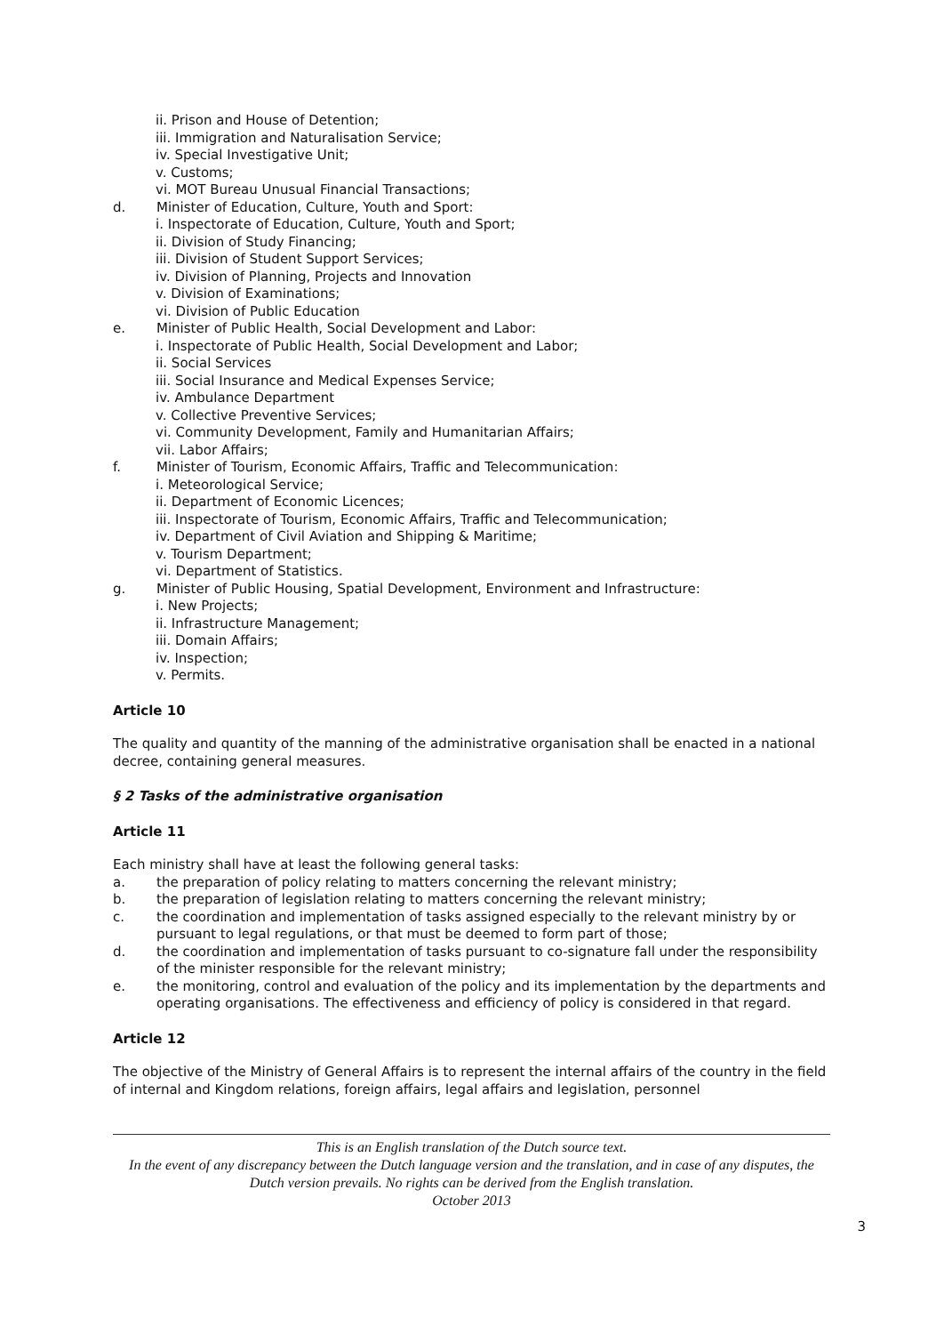ii. Prison and House of Detention;
iii. Immigration and Naturalisation Service;
iv. Special Investigative Unit;
v. Customs;
vi. MOT Bureau Unusual Financial Transactions;
d. Minister of Education, Culture, Youth and Sport:
i. Inspectorate of Education, Culture, Youth and Sport;
ii. Division of Study Financing;
iii. Division of Student Support Services;
iv. Division of Planning, Projects and Innovation
v. Division of Examinations;
vi. Division of Public Education
e. Minister of Public Health, Social Development and Labor:
i. Inspectorate of Public Health, Social Development and Labor;
ii. Social Services
iii. Social Insurance and Medical Expenses Service;
iv. Ambulance Department
v. Collective Preventive Services;
vi. Community Development, Family and Humanitarian Affairs;
vii. Labor Affairs;
f. Minister of Tourism, Economic Affairs, Traffic and Telecommunication:
i. Meteorological Service;
ii. Department of Economic Licences;
iii. Inspectorate of Tourism, Economic Affairs, Traffic and Telecommunication;
iv. Department of Civil Aviation and Shipping & Maritime;
v. Tourism Department;
vi. Department of Statistics.
g. Minister of Public Housing, Spatial Development, Environment and Infrastructure:
i. New Projects;
ii. Infrastructure Management;
iii. Domain Affairs;
iv. Inspection;
v. Permits.
Article 10
The quality and quantity of the manning of the administrative organisation shall be enacted in a national decree, containing general measures.
§ 2 Tasks of the administrative organisation
Article 11
Each ministry shall have at least the following general tasks:
a. the preparation of policy relating to matters concerning the relevant ministry;
b. the preparation of legislation relating to matters concerning the relevant ministry;
c. the coordination and implementation of tasks assigned especially to the relevant ministry by or pursuant to legal regulations, or that must be deemed to form part of those;
d. the coordination and implementation of tasks pursuant to co-signature fall under the responsibility of the minister responsible for the relevant ministry;
e. the monitoring, control and evaluation of the policy and its implementation by the departments and operating organisations. The effectiveness and efficiency of policy is considered in that regard.
Article 12
The objective of the Ministry of General Affairs is to represent the internal affairs of the country in the field of internal and Kingdom relations, foreign affairs, legal affairs and legislation, personnel
This is an English translation of the Dutch source text.
In the event of any discrepancy between the Dutch language version and the translation, and in case of any disputes, the Dutch version prevails. No rights can be derived from the English translation.
October 2013
3